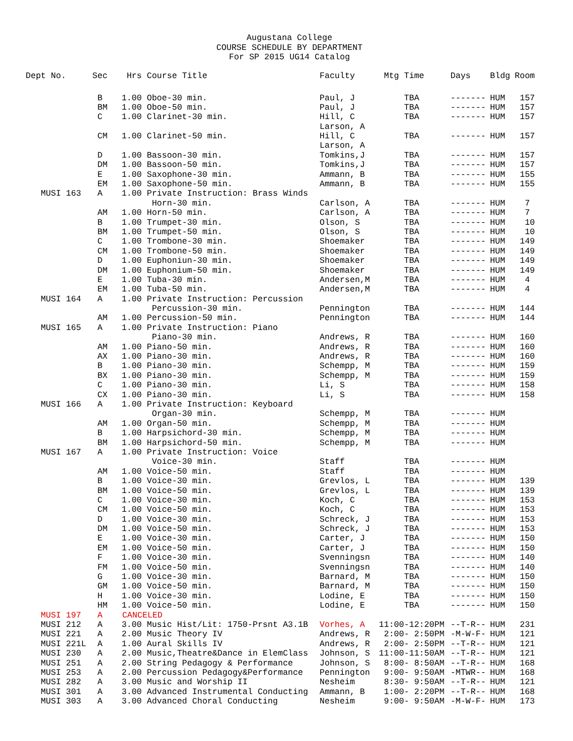Augustana College
COURSE SCHEDULE BY DEPARTMENT
For SP 2015 UG14 Catalog
| Dept No. | Sec | Hrs | Course Title | Faculty | Mtg Time | Days | Bldg | Room |
| --- | --- | --- | --- | --- | --- | --- | --- | --- |
| | B | 1.00 | Oboe-30 min. | Paul, J | TBA | ------- | HUM | 157 |
| | BM | 1.00 | Oboe-50 min. | Paul, J | TBA | ------- | HUM | 157 |
| | C | 1.00 | Clarinet-30 min. | Hill, C | TBA | ------- | HUM | 157 |
| | | | | Larson, A | | | | |
| | CM | 1.00 | Clarinet-50 min. | Hill, C | TBA | ------- | HUM | 157 |
| | | | | Larson, A | | | | |
| | D | 1.00 | Bassoon-30 min. | Tomkins,J | TBA | ------- | HUM | 157 |
| | DM | 1.00 | Bassoon-50 min. | Tomkins,J | TBA | ------- | HUM | 157 |
| | E | 1.00 | Saxophone-30 min. | Ammann, B | TBA | ------- | HUM | 155 |
| | EM | 1.00 | Saxophone-50 min. | Ammann, B | TBA | ------- | HUM | 155 |
| MUSI 163 | A | 1.00 | Private Instruction: Brass Winds | | | | | |
| | | | Horn-30 min. | Carlson, A | TBA | ------- | HUM | 7 |
| | AM | 1.00 | Horn-50 min. | Carlson, A | TBA | ------- | HUM | 7 |
| | B | 1.00 | Trumpet-30 min. | Olson, S | TBA | ------- | HUM | 10 |
| | BM | 1.00 | Trumpet-50 min. | Olson, S | TBA | ------- | HUM | 10 |
| | C | 1.00 | Trombone-30 min. | Shoemaker | TBA | ------- | HUM | 149 |
| | CM | 1.00 | Trombone-50 min. | Shoemaker | TBA | ------- | HUM | 149 |
| | D | 1.00 | Euphoniun-30 min. | Shoemaker | TBA | ------- | HUM | 149 |
| | DM | 1.00 | Euphonium-50 min. | Shoemaker | TBA | ------- | HUM | 149 |
| | E | 1.00 | Tuba-30 min. | Andersen,M | TBA | ------- | HUM | 4 |
| | EM | 1.00 | Tuba-50 min. | Andersen,M | TBA | ------- | HUM | 4 |
| MUSI 164 | A | 1.00 | Private Instruction: Percussion | | | | | |
| | | | Percussion-30 min. | Pennington | TBA | ------- | HUM | 144 |
| | AM | 1.00 | Percussion-50 min. | Pennington | TBA | ------- | HUM | 144 |
| MUSI 165 | A | 1.00 | Private Instruction: Piano | | | | | |
| | | | Piano-30 min. | Andrews, R | TBA | ------- | HUM | 160 |
| | AM | 1.00 | Piano-50 min. | Andrews, R | TBA | ------- | HUM | 160 |
| | AX | 1.00 | Piano-30 min. | Andrews, R | TBA | ------- | HUM | 160 |
| | B | 1.00 | Piano-30 min. | Schempp, M | TBA | ------- | HUM | 159 |
| | BX | 1.00 | Piano-30 min. | Schempp, M | TBA | ------- | HUM | 159 |
| | C | 1.00 | Piano-30 min. | Li, S | TBA | ------- | HUM | 158 |
| | CX | 1.00 | Piano-30 min. | Li, S | TBA | ------- | HUM | 158 |
| MUSI 166 | A | 1.00 | Private Instruction: Keyboard | | | | | |
| | | | Organ-30 min. | Schempp, M | TBA | ------- | HUM | |
| | AM | 1.00 | Organ-50 min. | Schempp, M | TBA | ------- | HUM | |
| | B | 1.00 | Harpsichord-30 min. | Schempp, M | TBA | ------- | HUM | |
| | BM | 1.00 | Harpsichord-50 min. | Schempp, M | TBA | ------- | HUM | |
| MUSI 167 | A | 1.00 | Private Instruction: Voice | | | | | |
| | | | Voice-30 min. | Staff | TBA | ------- | HUM | |
| | AM | 1.00 | Voice-50 min. | Staff | TBA | ------- | HUM | |
| | B | 1.00 | Voice-30 min. | Grevlos, L | TBA | ------- | HUM | 139 |
| | BM | 1.00 | Voice-50 min. | Grevlos, L | TBA | ------- | HUM | 139 |
| | C | 1.00 | Voice-30 min. | Koch, C | TBA | ------- | HUM | 153 |
| | CM | 1.00 | Voice-50 min. | Koch, C | TBA | ------- | HUM | 153 |
| | D | 1.00 | Voice-30 min. | Schreck, J | TBA | ------- | HUM | 153 |
| | DM | 1.00 | Voice-50 min. | Schreck, J | TBA | ------- | HUM | 153 |
| | E | 1.00 | Voice-30 min. | Carter, J | TBA | ------- | HUM | 150 |
| | EM | 1.00 | Voice-50 min. | Carter, J | TBA | ------- | HUM | 150 |
| | F | 1.00 | Voice-30 min. | Svenningsn | TBA | ------- | HUM | 140 |
| | FM | 1.00 | Voice-50 min. | Svenningsn | TBA | ------- | HUM | 140 |
| | G | 1.00 | Voice-30 min. | Barnard, M | TBA | ------- | HUM | 150 |
| | GM | 1.00 | Voice-50 min. | Barnard, M | TBA | ------- | HUM | 150 |
| | H | 1.00 | Voice-30 min. | Lodine, E | TBA | ------- | HUM | 150 |
| | HM | 1.00 | Voice-50 min. | Lodine, E | TBA | ------- | HUM | 150 |
| MUSI 197 | A | CANCELED | | | | | | |
| MUSI 212 | A | 3.00 | Music Hist/Lit: 1750-Prsnt A3.1B | Vorhes, A | 11:00-12:20PM | --T-R-- | HUM | 231 |
| MUSI 221 | A | 2.00 | Music Theory IV | Andrews, R | 2:00- 2:50PM | -M-W-F- | HUM | 121 |
| MUSI 221L | A | 1.00 | Aural Skills IV | Andrews, R | 2:00- 2:50PM | --T-R-- | HUM | 121 |
| MUSI 230 | A | 2.00 | Music,Theatre&Dance in ElemClass | Johnson, S | 11:00-11:50AM | --T-R-- | HUM | 121 |
| MUSI 251 | A | 2.00 | String Pedagogy & Performance | Johnson, S | 8:00- 8:50AM | --T-R-- | HUM | 168 |
| MUSI 253 | A | 2.00 | Percussion Pedagogy&Performance | Pennington | 9:00- 9:50AM | -MTWR-- | HUM | 168 |
| MUSI 282 | A | 3.00 | Music and Worship II | Nesheim | 8:30- 9:50AM | --T-R-- | HUM | 121 |
| MUSI 301 | A | 3.00 | Advanced Instrumental Conducting | Ammann, B | 1:00- 2:20PM | --T-R-- | HUM | 168 |
| MUSI 303 | A | 3.00 | Advanced Choral Conducting | Nesheim | 9:00- 9:50AM | -M-W-F- | HUM | 173 |